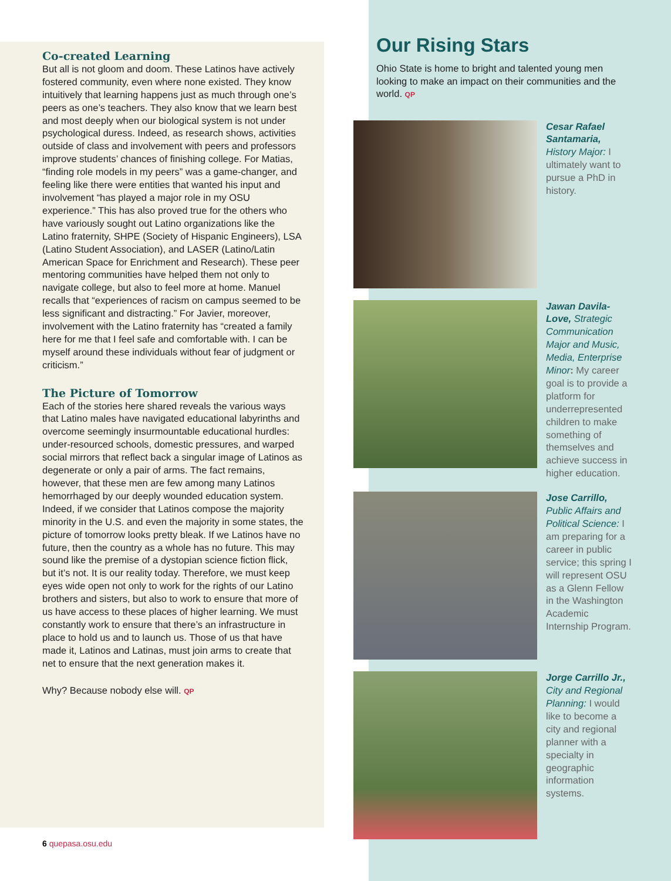Co-created Learning
But all is not gloom and doom. These Latinos have actively fostered community, even where none existed. They know intuitively that learning happens just as much through one’s peers as one’s teachers. They also know that we learn best and most deeply when our biological system is not under psychological duress. Indeed, as research shows, activities outside of class and involvement with peers and professors improve students’ chances of finishing college. For Matias, “finding role models in my peers” was a game-changer, and feeling like there were entities that wanted his input and involvement “has played a major role in my OSU experience.” This has also proved true for the others who have variously sought out Latino organizations like the Latino fraternity, SHPE (Society of Hispanic Engineers), LSA (Latino Student Association), and LASER (Latino/Latin American Space for Enrichment and Research). These peer mentoring communities have helped them not only to navigate college, but also to feel more at home. Manuel recalls that “experiences of racism on campus seemed to be less significant and distracting.” For Javier, moreover, involvement with the Latino fraternity has “created a family here for me that I feel safe and comfortable with. I can be myself around these individuals without fear of judgment or criticism.”
The Picture of Tomorrow
Each of the stories here shared reveals the various ways that Latino males have navigated educational labyrinths and overcome seemingly insurmountable educational hurdles: under-resourced schools, domestic pressures, and warped social mirrors that reflect back a singular image of Latinos as degenerate or only a pair of arms. The fact remains, however, that these men are few among many Latinos hemorrhaged by our deeply wounded education system. Indeed, if we consider that Latinos compose the majority minority in the U.S. and even the majority in some states, the picture of tomorrow looks pretty bleak. If we Latinos have no future, then the country as a whole has no future. This may sound like the premise of a dystopian science fiction flick, but it’s not. It is our reality today. Therefore, we must keep eyes wide open not only to work for the rights of our Latino brothers and sisters, but also to work to ensure that more of us have access to these places of higher learning. We must constantly work to ensure that there’s an infrastructure in place to hold us and to launch us. Those of us that have made it, Latinos and Latinas, must join arms to create that net to ensure that the next generation makes it.
Why? Because nobody else will. QP
Our Rising Stars
Ohio State is home to bright and talented young men looking to make an impact on their communities and the world. QP
Cesar Rafael Santamaria, History Major: I ultimately want to pursue a PhD in history.
Jawan Davila-Love, Strategic Communication Major and Music, Media, Enterprise Minor: My career goal is to provide a platform for underrepresented children to make something of themselves and achieve success in higher education.
Jose Carrillo, Public Affairs and Political Science: I am preparing for a career in public service; this spring I will represent OSU as a Glenn Fellow in the Washington Academic Internship Program.
Jorge Carrillo Jr., City and Regional Planning: I would like to become a city and regional planner with a specialty in geographic information systems.
6 quepasa.osu.edu